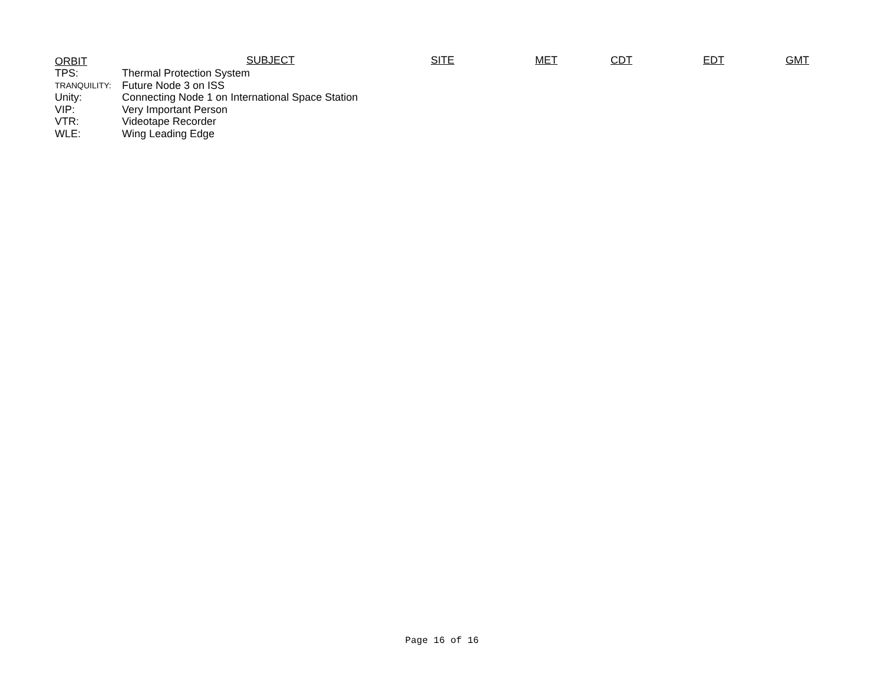ORBIT SUBJECT SITE MET CDT EDT GMT
TPS: Thermal Protection System
TRANQUILITY: Future Node 3 on ISS
Unity: Connecting Node 1 on International Space Station
VIP: Very Important Person
VTR: Videotape Recorder
WLE: Wing Leading Edge
Page 16 of 16